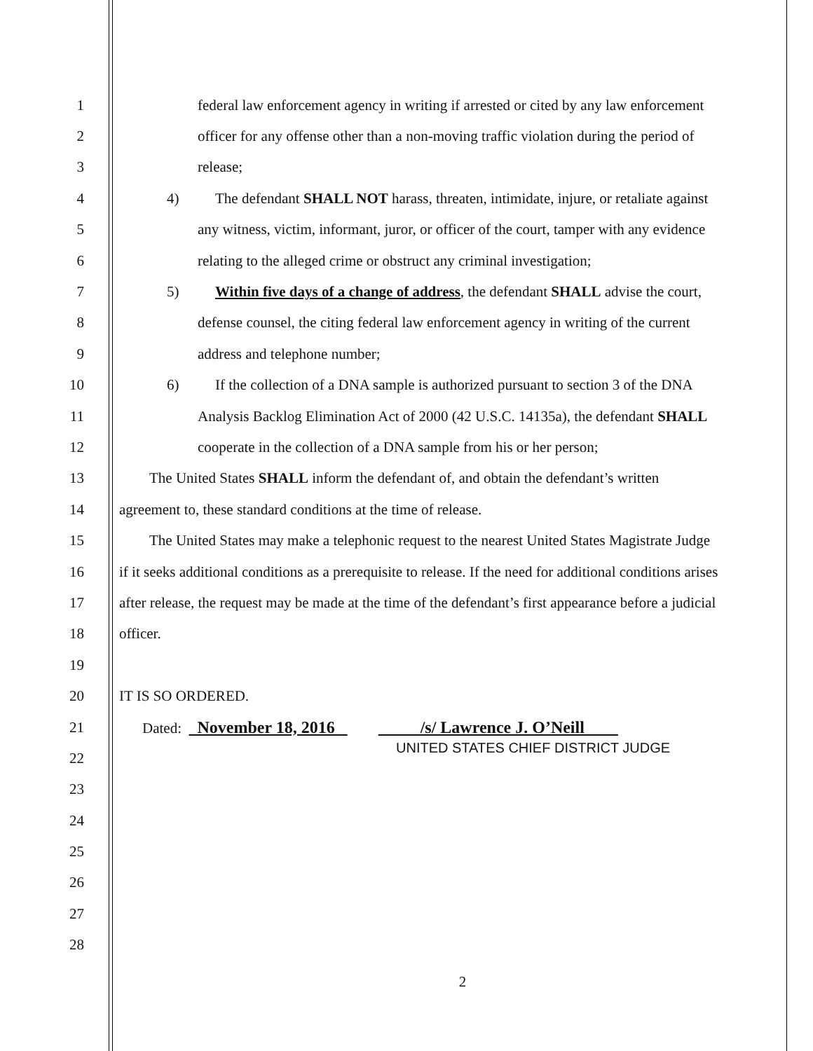1 federal law enforcement agency in writing if arrested or cited by any law enforcement
2 officer for any offense other than a non-moving traffic violation during the period of
3 release;
4 4) The defendant SHALL NOT harass, threaten, intimidate, injure, or retaliate against
5 any witness, victim, informant, juror, or officer of the court, tamper with any evidence
6 relating to the alleged crime or obstruct any criminal investigation;
7 5) Within five days of a change of address, the defendant SHALL advise the court,
8 defense counsel, the citing federal law enforcement agency in writing of the current
9 address and telephone number;
10 6) If the collection of a DNA sample is authorized pursuant to section 3 of the DNA
11 Analysis Backlog Elimination Act of 2000 (42 U.S.C. 14135a), the defendant SHALL
12 cooperate in the collection of a DNA sample from his or her person;
13 The United States SHALL inform the defendant of, and obtain the defendant’s written
14 agreement to, these standard conditions at the time of release.
15 The United States may make a telephonic request to the nearest United States Magistrate Judge
16 if it seeks additional conditions as a prerequisite to release. If the need for additional conditions arises
17 after release, the request may be made at the time of the defendant’s first appearance before a judicial
18 officer.
19
20 IT IS SO ORDERED.
21 Dated: November 18, 2016 /s/ Lawrence J. O’Neill
22
UNITED STATES CHIEF DISTRICT JUDGE
23
24
25
26
27
28
2